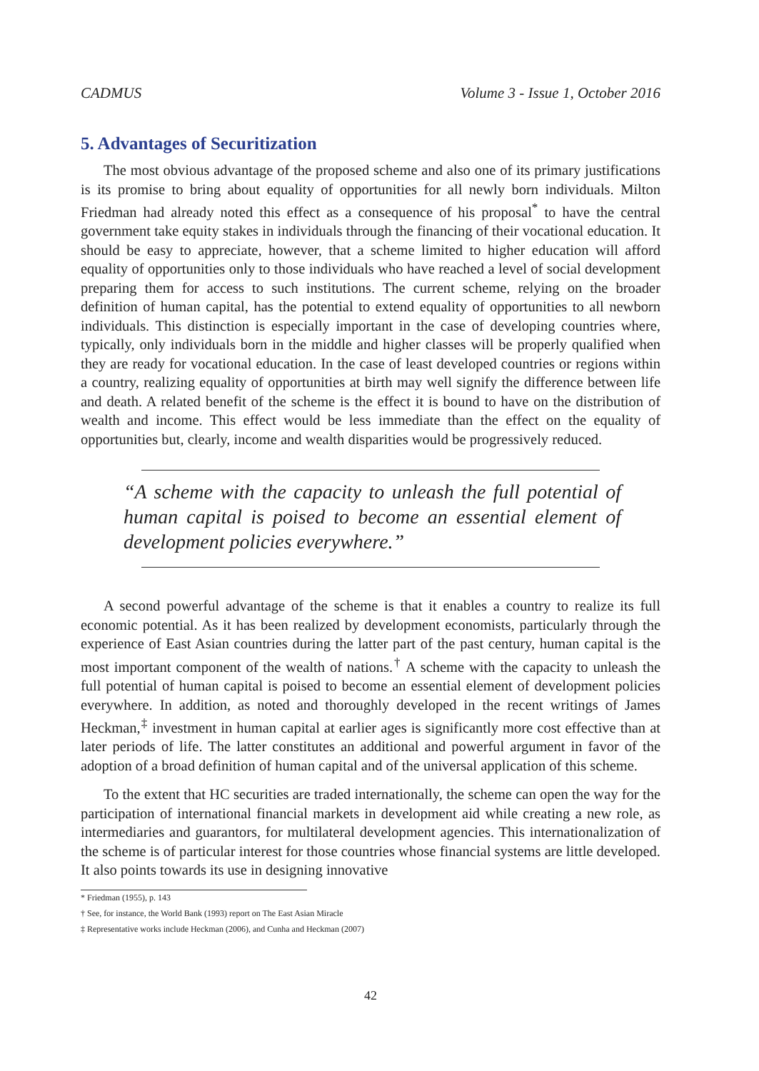CADMUS Volume 3 - Issue 1, October 2016
5. Advantages of Securitization
The most obvious advantage of the proposed scheme and also one of its primary justifications is its promise to bring about equality of opportunities for all newly born individuals. Milton Friedman had already noted this effect as a consequence of his proposal<sup>*</sup> to have the central government take equity stakes in individuals through the financing of their vocational education. It should be easy to appreciate, however, that a scheme limited to higher education will afford equality of opportunities only to those individuals who have reached a level of social development preparing them for access to such institutions. The current scheme, relying on the broader definition of human capital, has the potential to extend equality of opportunities to all newborn individuals. This distinction is especially important in the case of developing countries where, typically, only individuals born in the middle and higher classes will be properly qualified when they are ready for vocational education. In the case of least developed countries or regions within a country, realizing equality of opportunities at birth may well signify the difference between life and death. A related benefit of the scheme is the effect it is bound to have on the distribution of wealth and income. This effect would be less immediate than the effect on the equality of opportunities but, clearly, income and wealth disparities would be progressively reduced.
“A scheme with the capacity to unleash the full potential of human capital is poised to become an essential element of development policies everywhere.”
A second powerful advantage of the scheme is that it enables a country to realize its full economic potential. As it has been realized by development economists, particularly through the experience of East Asian countries during the latter part of the past century, human capital is the most important component of the wealth of nations.<sup>†</sup> A scheme with the capacity to unleash the full potential of human capital is poised to become an essential element of development policies everywhere. In addition, as noted and thoroughly developed in the recent writings of James Heckman,<sup>‡</sup> investment in human capital at earlier ages is significantly more cost effective than at later periods of life. The latter constitutes an additional and powerful argument in favor of the adoption of a broad definition of human capital and of the universal application of this scheme.
To the extent that HC securities are traded internationally, the scheme can open the way for the participation of international financial markets in development aid while creating a new role, as intermediaries and guarantors, for multilateral development agencies. This internationalization of the scheme is of particular interest for those countries whose financial systems are little developed. It also points towards its use in designing innovative
* Friedman (1955), p. 143
† See, for instance, the World Bank (1993) report on The East Asian Miracle
‡ Representative works include Heckman (2006), and Cunha and Heckman (2007)
42